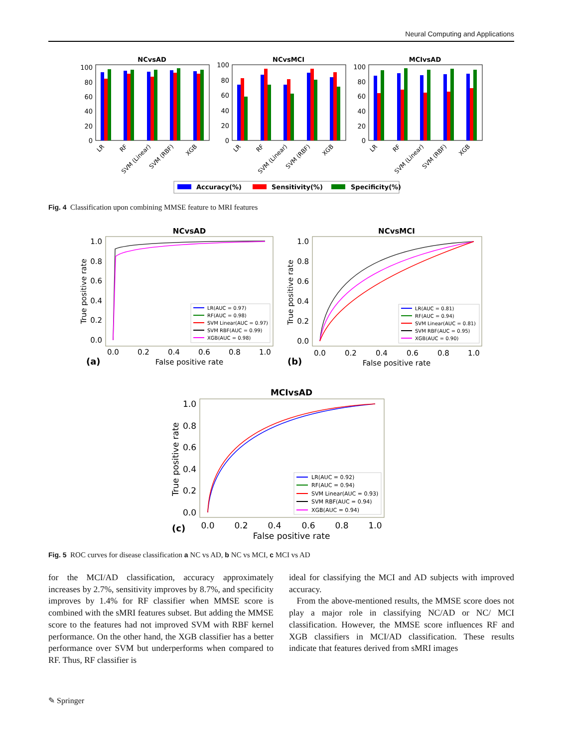Neural Computing and Applications
NCvsAD
NCvsMCI
MCIvsAD
100
80
60
40
20
0
100
80
60
40
20
0
100
80
60
40
20
0
LR
RF
SVM (Linear)
SVM (RBF)
XGB
LR
RF
SVM (Linear)
SVM (RBF)
XGB
LR
RF
SVM (Linear)
SVM (RBF)
XGB
Accuracy(%)
Sensitivity(%)
Specificity(%)
Fig. 4 Classification upon combining MMSE feature to MRI features
NCvsAD
1.0
0.8
0.6
0.4
0.2
0.0
0.0
0.2
0.4
0.6
0.8
1.0
False positive rate
True positive rate
(a)
LR(AUC = 0.97)
RF(AUC = 0.98)
SVM Linear(AUC = 0.97)
SVM RBF(AUC = 0.99)
XGB(AUC = 0.98)
NCvsMCI
1.0
0.8
0.6
0.4
0.2
0.0
0.0
0.2
0.4
0.6
0.8
1.0
False positive rate
True positive rate
(b)
LR(AUC = 0.81)
RF(AUC = 0.94)
SVM Linear(AUC = 0.81)
SVM RBF(AUC = 0.95)
XGB(AUC = 0.90)
MCIvsAD
1.0
0.8
0.6
0.4
0.2
0.0
0.0
0.2
0.4
0.6
0.8
1.0
False positive rate
True positive rate
(c)
LR(AUC = 0.92)
RF(AUC = 0.94)
SVM Linear(AUC = 0.93)
SVM RBF(AUC = 0.94)
XGB(AUC = 0.94)
Fig. 5 ROC curves for disease classification a NC vs AD, b NC vs MCI, c MCI vs AD
for the MCI/AD classification, accuracy approximately increases by 2.7%, sensitivity improves by 8.7%, and specificity improves by 1.4% for RF classifier when MMSE score is combined with the sMRI features subset. But adding the MMSE score to the features had not improved SVM with RBF kernel performance. On the other hand, the XGB classifier has a better performance over SVM but underperforms when compared to RF. Thus, RF classifier is
ideal for classifying the MCI and AD subjects with improved accuracy.
From the above-mentioned results, the MMSE score does not play a major role in classifying NC/AD or NC/ MCI classification. However, the MMSE score influences RF and XGB classifiers in MCI/AD classification. These results indicate that features derived from sMRI images
✎ Springer